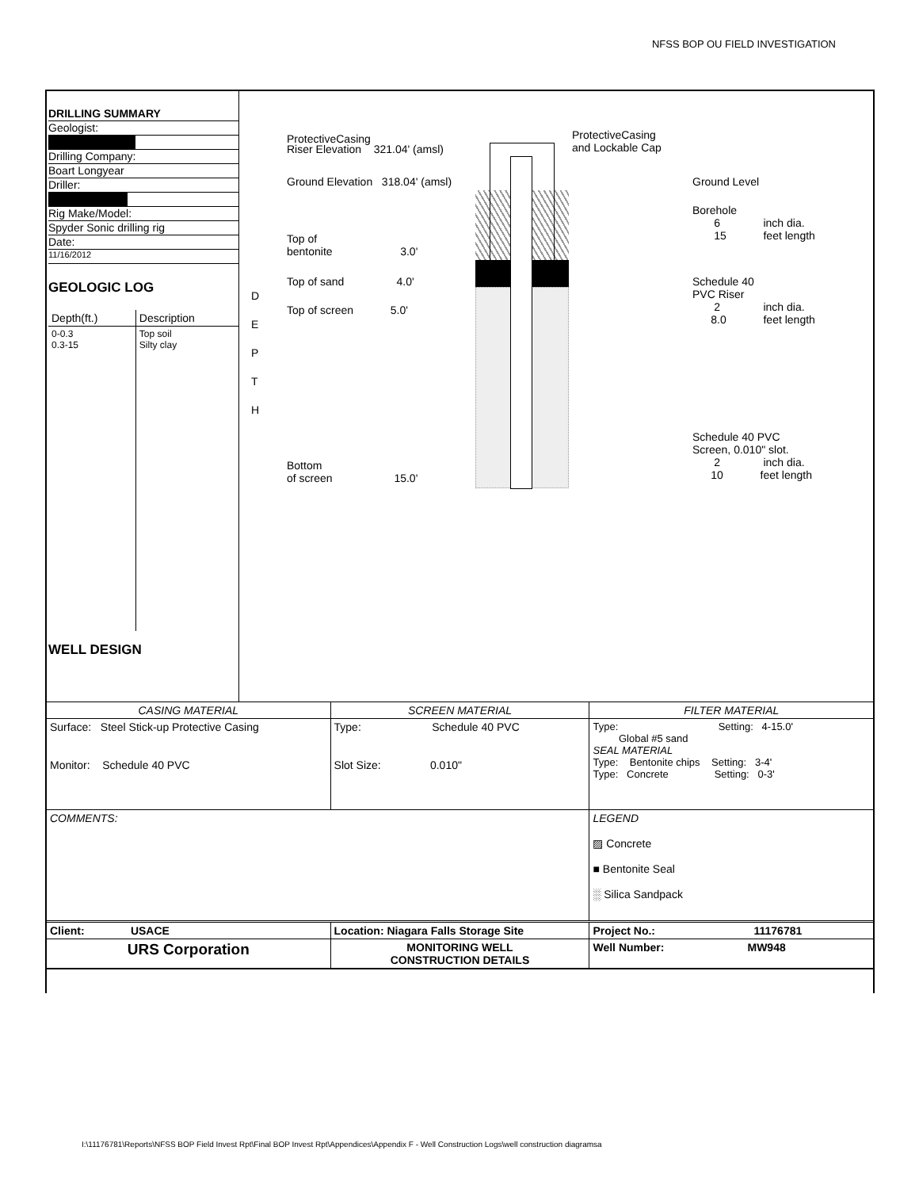NFSS BOP OU FIELD INVESTIGATION
DRILLING SUMMARY
Geologist:
Drilling Company:
Boart Longyear
Driller:
Rig Make/Model:
Spyder Sonic drilling rig
Date:
11/16/2012
GEOLOGIC LOG
| Depth(ft.) | Description |
| 0-0.3 0.3-15 | Top soil Silty clay |
WELL DESIGN
D
E
P
T
H
ProtectiveCasing
Riser Elevation 321.04' (amsl)
ProtectiveCasing
and Lockable Cap
Ground Elevation 318.04' (amsl)
Ground Level
Borehole
6 inch dia.
15 feet length
Top of
bentonite 3.0'
Top of sand 4.0'
Schedule 40
PVC Riser
2 inch dia.
8.0 feet length
Top of screen 5.0'
Schedule 40 PVC
Screen, 0.010" slot.
2 inch dia.
10 feet length
Bottom
of screen 15.0'
| CASING MATERIAL | SCREEN MATERIAL | FILTER MATERIAL |
| Surface: Steel Stick-up Protective Casing Monitor: Schedule 40 PVC | Type: Schedule 40 PVC Slot Size: 0.010" | Type: Setting: 4-15.0' Global #5 sand SEAL MATERIAL Type: Bentonite chips Setting: 3-4' Type: Concrete Setting: 0-3' |
| COMMENTS: | | LEGEND ▨ Concrete ■ Bentonite Seal ░ Silica Sandpack |
| Client: USACE | Location: Niagara Falls Storage Site | Project No.: 11176781 |
| URS Corporation | MONITORING WELL CONSTRUCTION DETAILS | Well Number: MW948 |
I:\11176781\Reports\NFSS BOP Field Invest Rpt\Final BOP Invest Rpt\Appendices\Appendix F - Well Construction Logs\well construction diagramsa